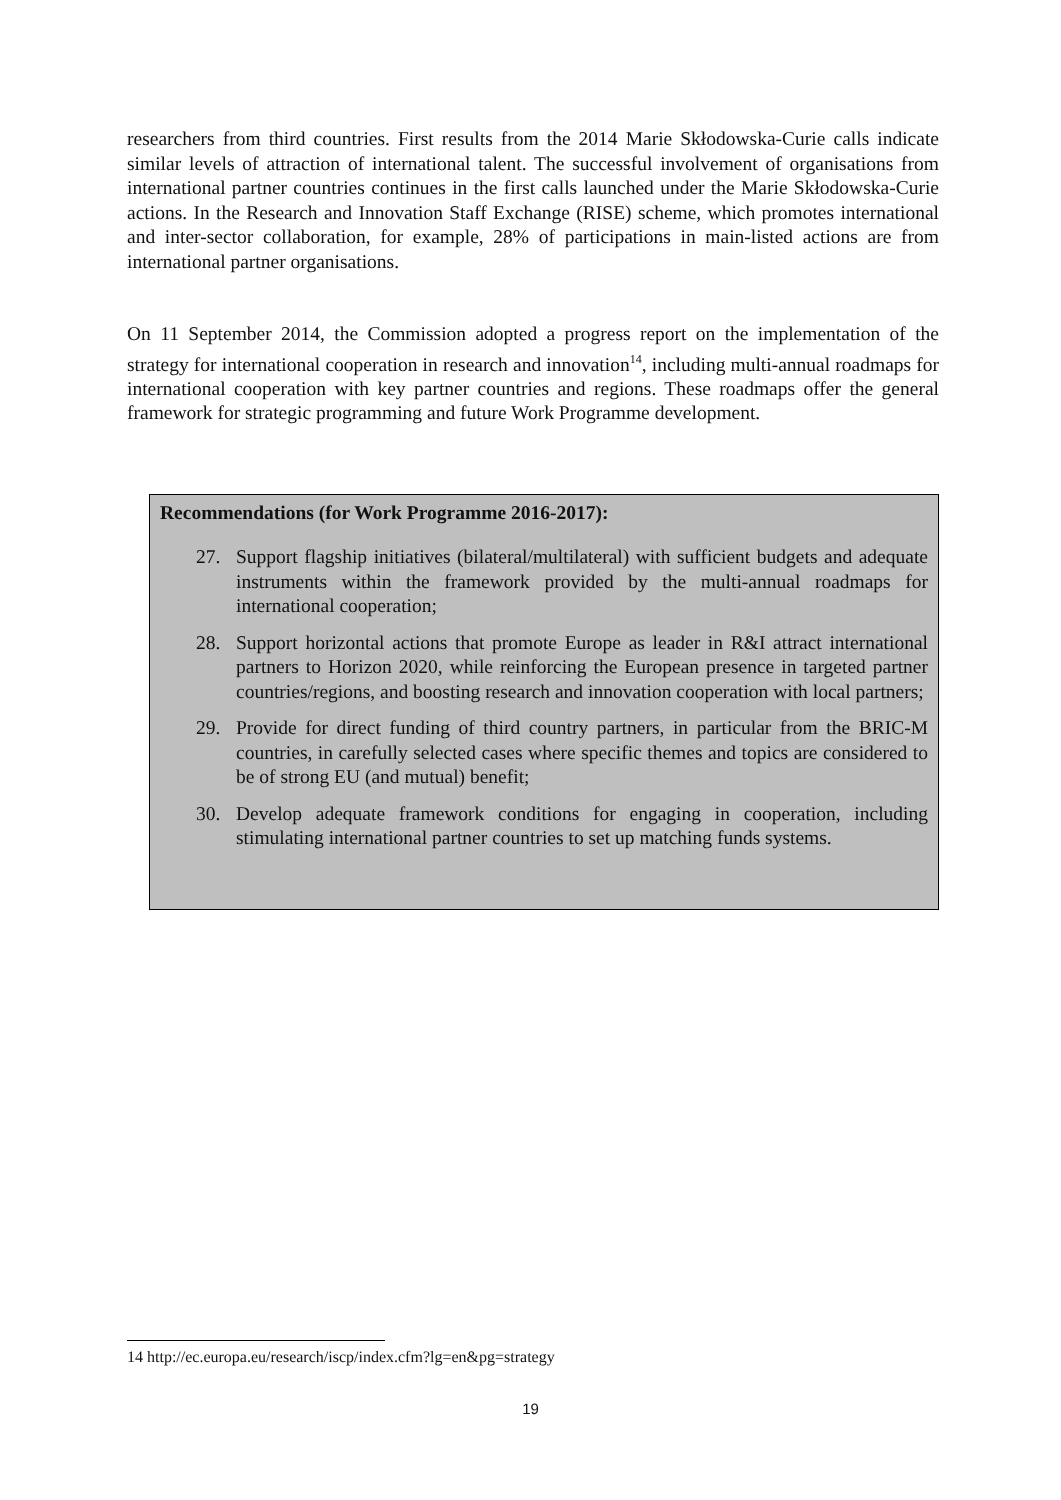researchers from third countries. First results from the 2014 Marie Skłodowska-Curie calls indicate similar levels of attraction of international talent. The successful involvement of organisations from international partner countries continues in the first calls launched under the Marie Skłodowska-Curie actions. In the Research and Innovation Staff Exchange (RISE) scheme, which promotes international and inter-sector collaboration, for example, 28% of participations in main-listed actions are from international partner organisations.
On 11 September 2014, the Commission adopted a progress report on the implementation of the strategy for international cooperation in research and innovation<sup>14</sup>, including multi-annual roadmaps for international cooperation with key partner countries and regions. These roadmaps offer the general framework for strategic programming and future Work Programme development.
Recommendations (for Work Programme 2016-2017):
27. Support flagship initiatives (bilateral/multilateral) with sufficient budgets and adequate instruments within the framework provided by the multi-annual roadmaps for international cooperation;
28. Support horizontal actions that promote Europe as leader in R&I attract international partners to Horizon 2020, while reinforcing the European presence in targeted partner countries/regions, and boosting research and innovation cooperation with local partners;
29. Provide for direct funding of third country partners, in particular from the BRIC-M countries, in carefully selected cases where specific themes and topics are considered to be of strong EU (and mutual) benefit;
30. Develop adequate framework conditions for engaging in cooperation, including stimulating international partner countries to set up matching funds systems.
14 http://ec.europa.eu/research/iscp/index.cfm?lg=en&pg=strategy
19